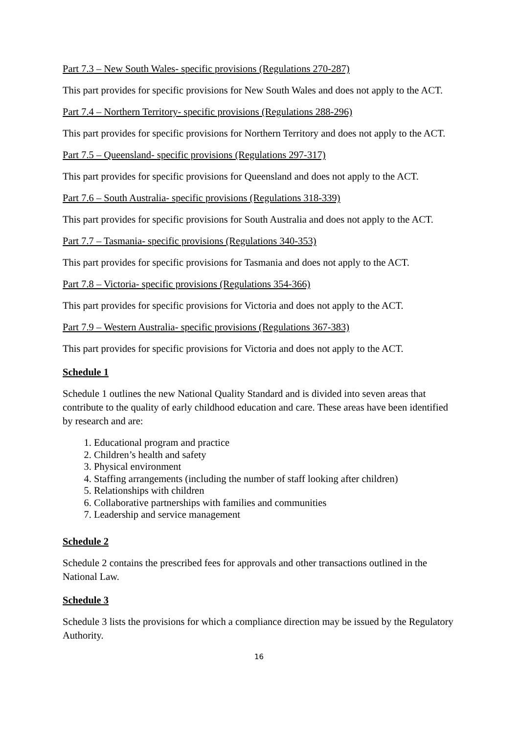Part 7.3 – New South Wales- specific provisions (Regulations 270-287)
This part provides for specific provisions for New South Wales and does not apply to the ACT.
Part 7.4 – Northern Territory- specific provisions (Regulations 288-296)
This part provides for specific provisions for Northern Territory and does not apply to the ACT.
Part 7.5 – Queensland- specific provisions (Regulations 297-317)
This part provides for specific provisions for Queensland and does not apply to the ACT.
Part 7.6 – South Australia- specific provisions (Regulations 318-339)
This part provides for specific provisions for South Australia and does not apply to the ACT.
Part 7.7 – Tasmania- specific provisions (Regulations 340-353)
This part provides for specific provisions for Tasmania and does not apply to the ACT.
Part 7.8 – Victoria- specific provisions (Regulations 354-366)
This part provides for specific provisions for Victoria and does not apply to the ACT.
Part 7.9 – Western Australia- specific provisions (Regulations 367-383)
This part provides for specific provisions for Victoria and does not apply to the ACT.
Schedule 1
Schedule 1 outlines the new National Quality Standard and is divided into seven areas that contribute to the quality of early childhood education and care. These areas have been identified by research and are:
1. Educational program and practice
2. Children’s health and safety
3. Physical environment
4. Staffing arrangements (including the number of staff looking after children)
5. Relationships with children
6. Collaborative partnerships with families and communities
7. Leadership and service management
Schedule 2
Schedule 2 contains the prescribed fees for approvals and other transactions outlined in the National Law.
Schedule 3
Schedule 3 lists the provisions for which a compliance direction may be issued by the Regulatory Authority.
16